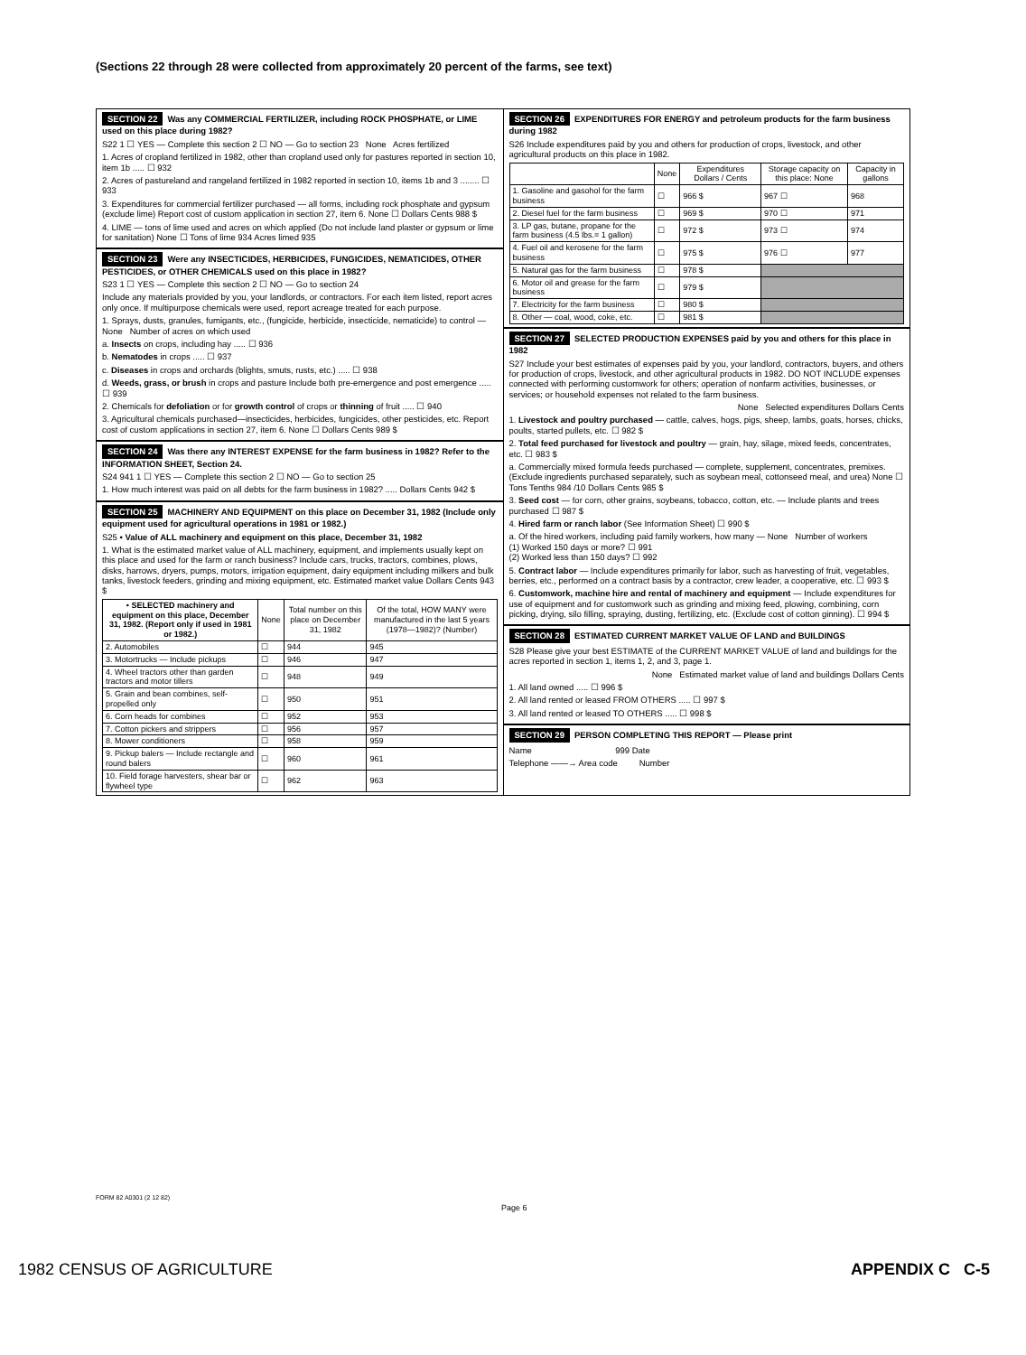(Sections 22 through 28 were collected from approximately 20 percent of the farms, see text)
SECTION 22 Was any COMMERCIAL FERTILIZER, including ROCK PHOSPHATE, or LIME used on this place during 1982?
S22 1 ☐ YES — Complete this section 2 ☐ NO — Go to section 23 None Acres fertilized
1. Acres of cropland fertilized in 1982, other than cropland used only for pastures reported in section 10, item 1b ..... ☐ 932
2. Acres of pastureland and rangeland fertilized in 1982 reported in section 10, items 1b and 3 ........ ☐ 933
3. Expenditures for commercial fertilizer purchased — all forms, including rock phosphate and gypsum (exclude lime) Report cost of custom application in section 27, item 6. None ☐ Dollars Cents 988 $
4. LIME — tons of lime used and acres on which applied (Do not include land plaster or gypsum or lime for sanitation) None ☐ Tons of lime 934 Acres limed 935
SECTION 23 Were any INSECTICIDES, HERBICIDES, FUNGICIDES, NEMATICIDES, OTHER PESTICIDES, or OTHER CHEMICALS used on this place in 1982?
S23 1 ☐ YES — Complete this section 2 ☐ NO — Go to section 24
Include any materials provided by you, your landlords, or contractors. For each item listed, report acres only once. If multipurpose chemicals were used, report acreage treated for each purpose.
1. Sprays, dusts, granules, fumigants, etc., (fungicide, herbicide, insecticide, nematicide) to control — None Number of acres on which used
a. Insects on crops, including hay ..... ☐ 936
b. Nematodes in crops ..... ☐ 937
c. Diseases in crops and orchards (blights, smuts, rusts, etc.) ..... ☐ 938
d. Weeds, grass, or brush in crops and pasture Include both pre-emergence and post emergence ..... ☐ 939
2. Chemicals for defoliation or for growth control of crops or thinning of fruit ..... ☐ 940
3. Agricultural chemicals purchased—insecticides, herbicides, fungicides, other pesticides, etc. Report cost of custom applications in section 27, item 6. None ☐ Dollars Cents 989 $
SECTION 24 Was there any INTEREST EXPENSE for the farm business in 1982? Refer to the INFORMATION SHEET, Section 24.
S24 941 1 ☐ YES — Complete this section 2 ☐ NO — Go to section 25
1. How much interest was paid on all debts for the farm business in 1982? ..... Dollars Cents 942 $
SECTION 25 MACHINERY AND EQUIPMENT on this place on December 31, 1982 (Include only equipment used for agricultural operations in 1981 or 1982.)
S25 • Value of ALL machinery and equipment on this place, December 31, 1982
1. What is the estimated market value of ALL machinery, equipment, and implements usually kept on this place and used for the farm or ranch business? Include cars, trucks, tractors, combines, plows, disks, harrows, dryers, pumps, motors, irrigation equipment, dairy equipment including milkers and bulk tanks, livestock feeders, grinding and mixing equipment, etc. Estimated market value Dollars Cents 943 $
| • SELECTED machinery and equipment on this place, December 31, 1982. (Report only if used in 1981 or 1982.) | None | Total number on this place on December 31, 1982 | Of the total, HOW MANY were manufactured in the last 5 years (1978—1982)? (Number) |
| --- | --- | --- | --- |
| 2. Automobiles | ☐ | 944 | 945 |
| 3. Motortrucks — Include pickups | ☐ | 946 | 947 |
| 4. Wheel tractors other than garden tractors and motor tillers | ☐ | 948 | 949 |
| 5. Grain and bean combines, self-propelled only | ☐ | 950 | 951 |
| 6. Corn heads for combines | ☐ | 952 | 953 |
| 7. Cotton pickers and strippers | ☐ | 956 | 957 |
| 8. Mower conditioners | ☐ | 958 | 959 |
| 9. Pickup balers — Include rectangle and round balers | ☐ | 960 | 961 |
| 10. Field forage harvesters, shear bar or flywheel type | ☐ | 962 | 963 |
SECTION 26 EXPENDITURES FOR ENERGY and petroleum products for the farm business during 1982
S26 Include expenditures paid by you and others for production of crops, livestock, and other agricultural products on this place in 1982.
| | None | Expenditures Dollars / Cents | Storage capacity on this place: None | Capacity in gallons |
| --- | --- | --- | --- | --- |
| 1. Gasoline and gasohol for the farm business | ☐ | 966 $ | 967 ☐ | 968 |
| 2. Diesel fuel for the farm business | ☐ | 969 $ | 970 ☐ | 971 |
| 3. LP gas, butane, propane for the farm business (4.5 lbs.= 1 gallon) | ☐ | 972 $ | 973 ☐ | 974 |
| 4. Fuel oil and kerosene for the farm business | ☐ | 975 $ | 976 ☐ | 977 |
| 5. Natural gas for the farm business | ☐ | 978 $ | | |
| 6. Motor oil and grease for the farm business | ☐ | 979 $ | | |
| 7. Electricity for the farm business | ☐ | 980 $ | | |
| 8. Other — coal, wood, coke, etc. | ☐ | 981 $ | | |
SECTION 27 SELECTED PRODUCTION EXPENSES paid by you and others for this place in 1982
S27 Include your best estimates of expenses paid by you, your landlord, contractors, buyers, and others for production of crops, livestock, and other agricultural products in 1982. DO NOT INCLUDE expenses connected with performing customwork for others; operation of nonfarm activities, businesses, or services; or household expenses not related to the farm business.
None Selected expenditures Dollars Cents
1. Livestock and poultry purchased — cattle, calves, hogs, pigs, sheep, lambs, goats, horses, chicks, poults, started pullets, etc. ☐ 982 $
2. Total feed purchased for livestock and poultry — grain, hay, silage, mixed feeds, concentrates, etc. ☐ 983 $
a. Commercially mixed formula feeds purchased — complete, supplement, concentrates, premixes. (Exclude ingredients purchased separately, such as soybean meal, cottonseed meal, and urea) None ☐ Tons Tenths 984 /10 Dollars Cents 985 $
3. Seed cost — for corn, other grains, soybeans, tobacco, cotton, etc. — Include plants and trees purchased ☐ 987 $
4. Hired farm or ranch labor (See Information Sheet) ☐ 990 $
a. Of the hired workers, including paid family workers, how many — None Number of workers
(1) Worked 150 days or more? ☐ 991
(2) Worked less than 150 days? ☐ 992
5. Contract labor — Include expenditures primarily for labor, such as harvesting of fruit, vegetables, berries, etc., performed on a contract basis by a contractor, crew leader, a cooperative, etc. ☐ 993 $
6. Customwork, machine hire and rental of machinery and equipment — Include expenditures for use of equipment and for customwork such as grinding and mixing feed, plowing, combining, corn picking, drying, silo filling, spraying, dusting, fertilizing, etc. (Exclude cost of cotton ginning). ☐ 994 $
SECTION 28 ESTIMATED CURRENT MARKET VALUE OF LAND and BUILDINGS
S28 Please give your best ESTIMATE of the CURRENT MARKET VALUE of land and buildings for the acres reported in section 1, items 1, 2, and 3, page 1.
None Estimated market value of land and buildings Dollars Cents
1. All land owned ..... ☐ 996 $
2. All land rented or leased FROM OTHERS ..... ☐ 997 $
3. All land rented or leased TO OTHERS ..... ☐ 998 $
SECTION 29 PERSON COMPLETING THIS REPORT — Please print
Name 999 Date
Telephone ——→ Area code Number
FORM 82 A0301 (2 12 82)
Page 6
1982 CENSUS OF AGRICULTURE APPENDIX C C-5